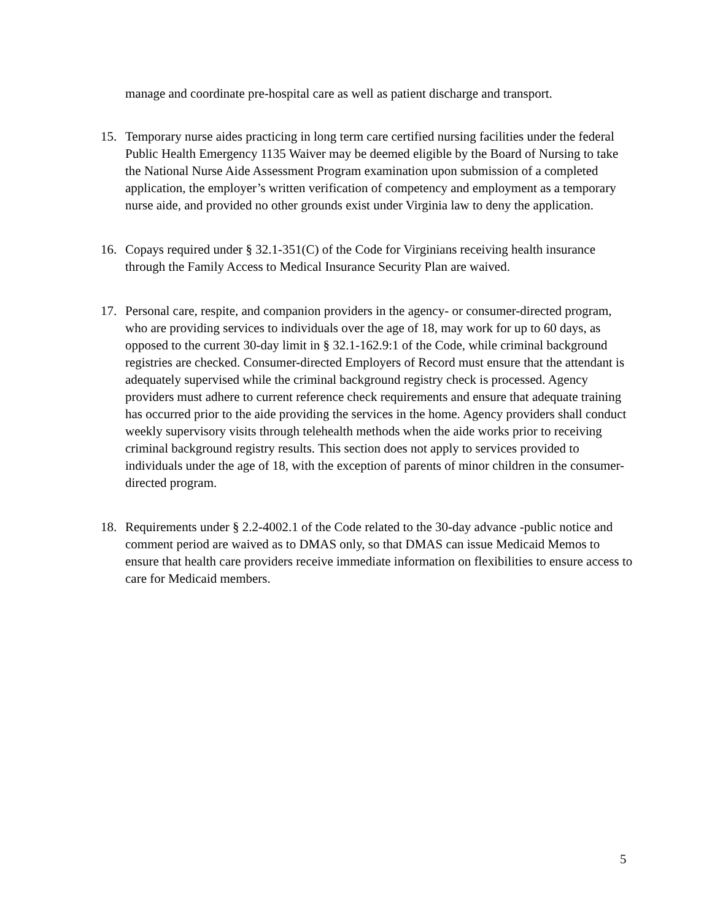manage and coordinate pre-hospital care as well as patient discharge and transport.
15. Temporary nurse aides practicing in long term care certified nursing facilities under the federal Public Health Emergency 1135 Waiver may be deemed eligible by the Board of Nursing to take the National Nurse Aide Assessment Program examination upon submission of a completed application, the employer’s written verification of competency and employment as a temporary nurse aide, and provided no other grounds exist under Virginia law to deny the application.
16. Copays required under § 32.1-351(C) of the Code for Virginians receiving health insurance through the Family Access to Medical Insurance Security Plan are waived.
17. Personal care, respite, and companion providers in the agency- or consumer-directed program, who are providing services to individuals over the age of 18, may work for up to 60 days, as opposed to the current 30-day limit in § 32.1-162.9:1 of the Code, while criminal background registries are checked. Consumer-directed Employers of Record must ensure that the attendant is adequately supervised while the criminal background registry check is processed. Agency providers must adhere to current reference check requirements and ensure that adequate training has occurred prior to the aide providing the services in the home. Agency providers shall conduct weekly supervisory visits through telehealth methods when the aide works prior to receiving criminal background registry results. This section does not apply to services provided to individuals under the age of 18, with the exception of parents of minor children in the consumer-directed program.
18. Requirements under § 2.2-4002.1 of the Code related to the 30-day advance -public notice and comment period are waived as to DMAS only, so that DMAS can issue Medicaid Memos to ensure that health care providers receive immediate information on flexibilities to ensure access to care for Medicaid members.
5